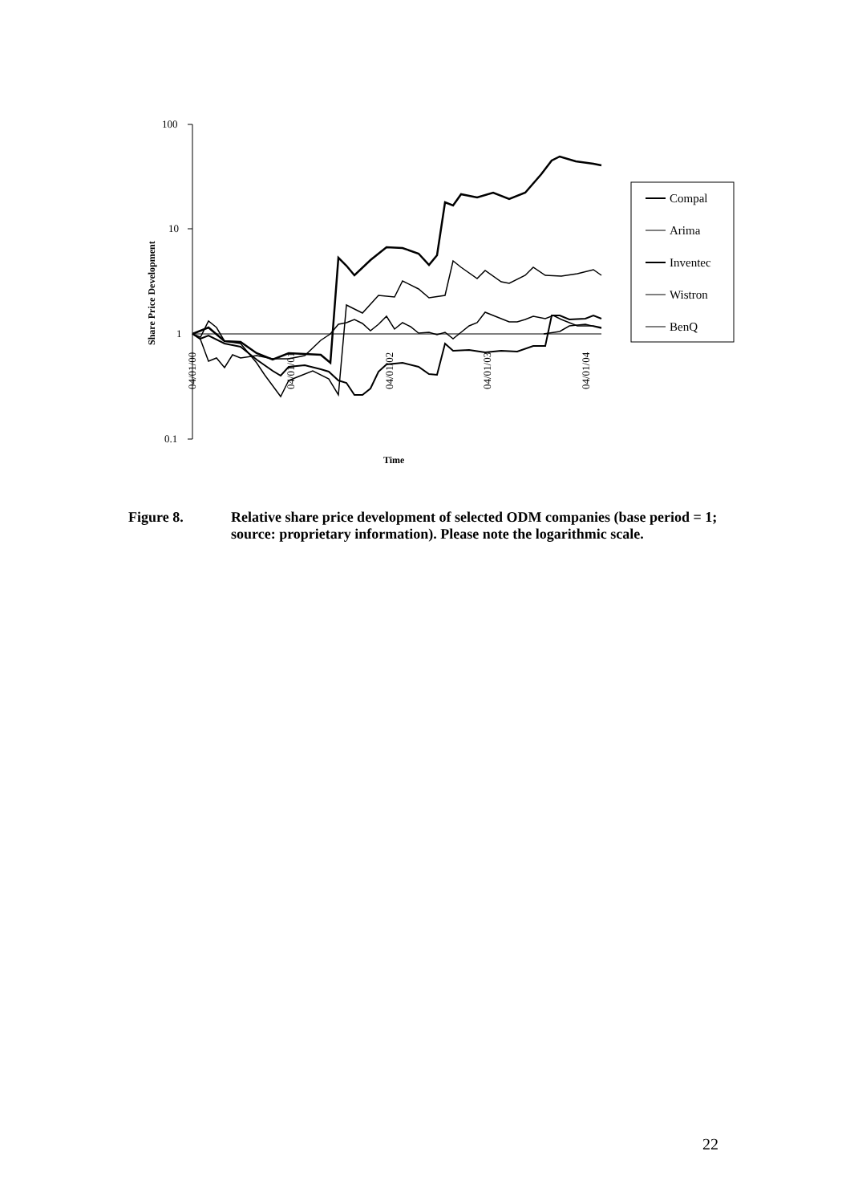100
10
1
0.1
04/01/00
04/01/01
04/01/02
04/01/03
04/01/04
Share Price Development
Time
Compal
Arima
Inventec
Wistron
BenQ
Figure 8. Relative share price development of selected ODM companies (base period = 1; source: proprietary information). Please note the logarithmic scale.
22